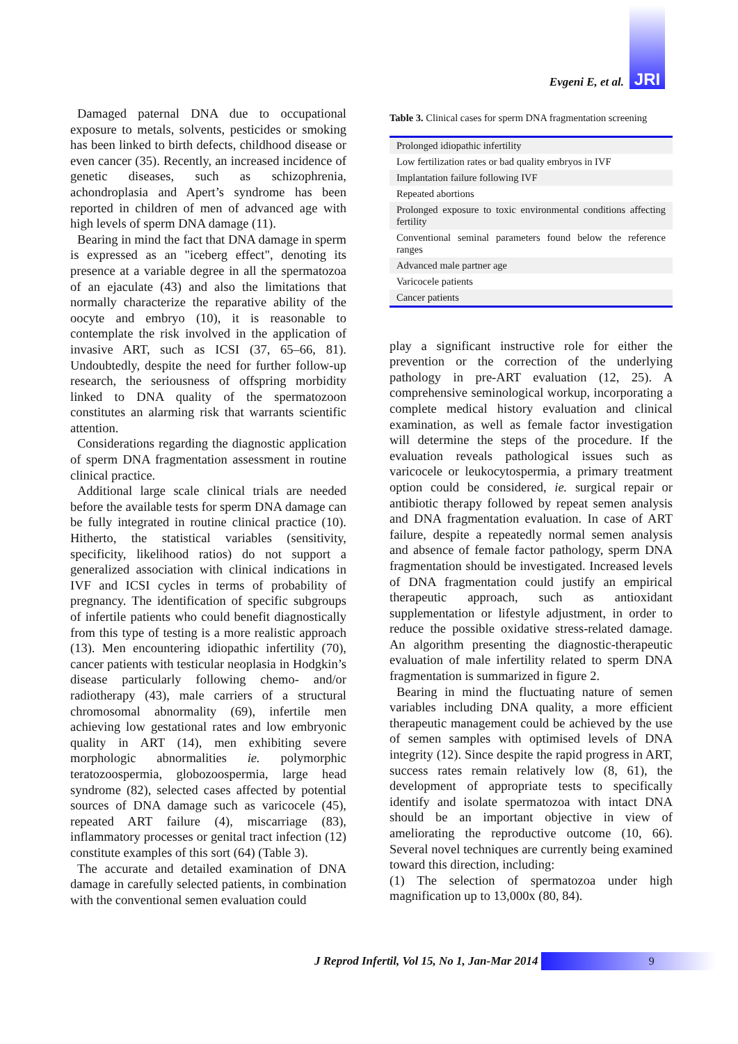Evgeni E, et al. JRI
Damaged paternal DNA due to occupational exposure to metals, solvents, pesticides or smoking has been linked to birth defects, childhood disease or even cancer (35). Recently, an increased incidence of genetic diseases, such as schizophrenia, achondroplasia and Apert’s syndrome has been reported in children of men of advanced age with high levels of sperm DNA damage (11).
Bearing in mind the fact that DNA damage in sperm is expressed as an "iceberg effect", denoting its presence at a variable degree in all the spermatozoa of an ejaculate (43) and also the limitations that normally characterize the reparative ability of the oocyte and embryo (10), it is reasonable to contemplate the risk involved in the application of invasive ART, such as ICSI (37, 65–66, 81). Undoubtedly, despite the need for further follow-up research, the seriousness of offspring morbidity linked to DNA quality of the spermatozoon constitutes an alarming risk that warrants scientific attention.
Considerations regarding the diagnostic application of sperm DNA fragmentation assessment in routine clinical practice.
Additional large scale clinical trials are needed before the available tests for sperm DNA damage can be fully integrated in routine clinical practice (10). Hitherto, the statistical variables (sensitivity, specificity, likelihood ratios) do not support a generalized association with clinical indications in IVF and ICSI cycles in terms of probability of pregnancy. The identification of specific subgroups of infertile patients who could benefit diagnostically from this type of testing is a more realistic approach (13). Men encountering idiopathic infertility (70), cancer patients with testicular neoplasia in Hodgkin’s disease particularly following chemo- and/or radiotherapy (43), male carriers of a structural chromosomal abnormality (69), infertile men achieving low gestational rates and low embryonic quality in ART (14), men exhibiting severe morphologic abnormalities ie. polymorphic teratozoospermia, globozoospermia, large head syndrome (82), selected cases affected by potential sources of DNA damage such as varicocele (45), repeated ART failure (4), miscarriage (83), inflammatory processes or genital tract infection (12) constitute examples of this sort (64) (Table 3).
The accurate and detailed examination of DNA damage in carefully selected patients, in combination with the conventional semen evaluation could
Table 3. Clinical cases for sperm DNA fragmentation screening
| Prolonged idiopathic infertility |
| Low fertilization rates or bad quality embryos in IVF |
| Implantation failure following IVF |
| Repeated abortions |
| Prolonged exposure to toxic environmental conditions affecting fertility |
| Conventional seminal parameters found below the reference ranges |
| Advanced male partner age |
| Varicocele patients |
| Cancer patients |
play a significant instructive role for either the prevention or the correction of the underlying pathology in pre-ART evaluation (12, 25). A comprehensive seminological workup, incorporating a complete medical history evaluation and clinical examination, as well as female factor investigation will determine the steps of the procedure. If the evaluation reveals pathological issues such as varicocele or leukocytospermia, a primary treatment option could be considered, ie. surgical repair or antibiotic therapy followed by repeat semen analysis and DNA fragmentation evaluation. In case of ART failure, despite a repeatedly normal semen analysis and absence of female factor pathology, sperm DNA fragmentation should be investigated. Increased levels of DNA fragmentation could justify an empirical therapeutic approach, such as antioxidant supplementation or lifestyle adjustment, in order to reduce the possible oxidative stress-related damage. An algorithm presenting the diagnostic-therapeutic evaluation of male infertility related to sperm DNA fragmentation is summarized in figure 2.
Bearing in mind the fluctuating nature of semen variables including DNA quality, a more efficient therapeutic management could be achieved by the use of semen samples with optimised levels of DNA integrity (12). Since despite the rapid progress in ART, success rates remain relatively low (8, 61), the development of appropriate tests to specifically identify and isolate spermatozoa with intact DNA should be an important objective in view of ameliorating the reproductive outcome (10, 66). Several novel techniques are currently being examined toward this direction, including:
(1) The selection of spermatozoa under high magnification up to 13,000x (80, 84).
J Reprod Infertil, Vol 15, No 1, Jan-Mar 2014
9